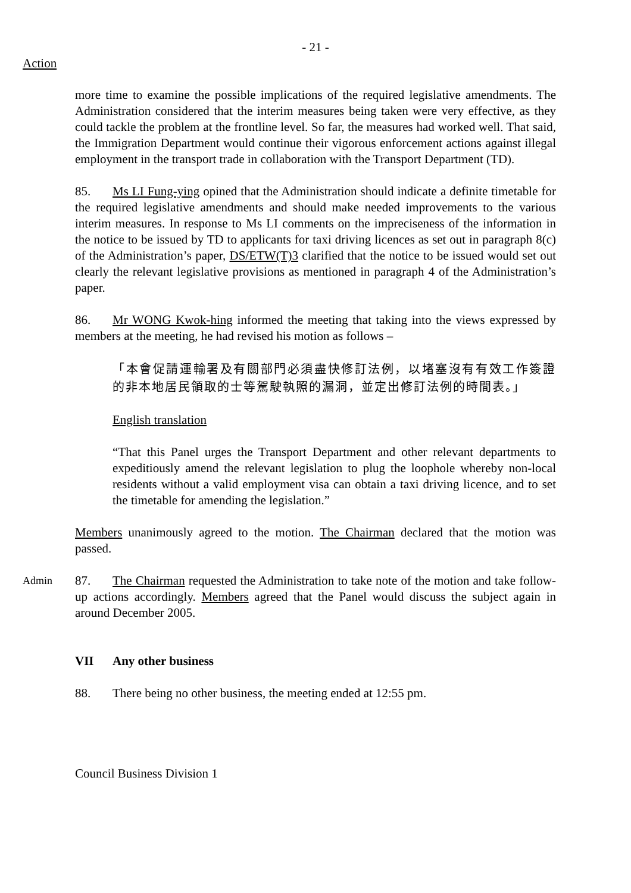- 21 -
Action
more time to examine the possible implications of the required legislative amendments. The Administration considered that the interim measures being taken were very effective, as they could tackle the problem at the frontline level. So far, the measures had worked well. That said, the Immigration Department would continue their vigorous enforcement actions against illegal employment in the transport trade in collaboration with the Transport Department (TD).
85. Ms LI Fung-ying opined that the Administration should indicate a definite timetable for the required legislative amendments and should make needed improvements to the various interim measures. In response to Ms LI comments on the impreciseness of the information in the notice to be issued by TD to applicants for taxi driving licences as set out in paragraph 8(c) of the Administration’s paper, DS/ETW(T)3 clarified that the notice to be issued would set out clearly the relevant legislative provisions as mentioned in paragraph 4 of the Administration’s paper.
86. Mr WONG Kwok-hing informed the meeting that taking into the views expressed by members at the meeting, he had revised his motion as follows –
「本會促請運輸署及有關部門必須盡快修訂法例，以堵塞沒有有效工作簽證的非本地居民領取的士等駕駛執照的漏洞，並定出修訂法例的時間表。」
English translation
“That this Panel urges the Transport Department and other relevant departments to expeditiously amend the relevant legislation to plug the loophole whereby non-local residents without a valid employment visa can obtain a taxi driving licence, and to set the timetable for amending the legislation.”
Members unanimously agreed to the motion. The Chairman declared that the motion was passed.
Admin
87. The Chairman requested the Administration to take note of the motion and take follow-up actions accordingly. Members agreed that the Panel would discuss the subject again in around December 2005.
VII Any other business
88. There being no other business, the meeting ended at 12:55 pm.
Council Business Division 1